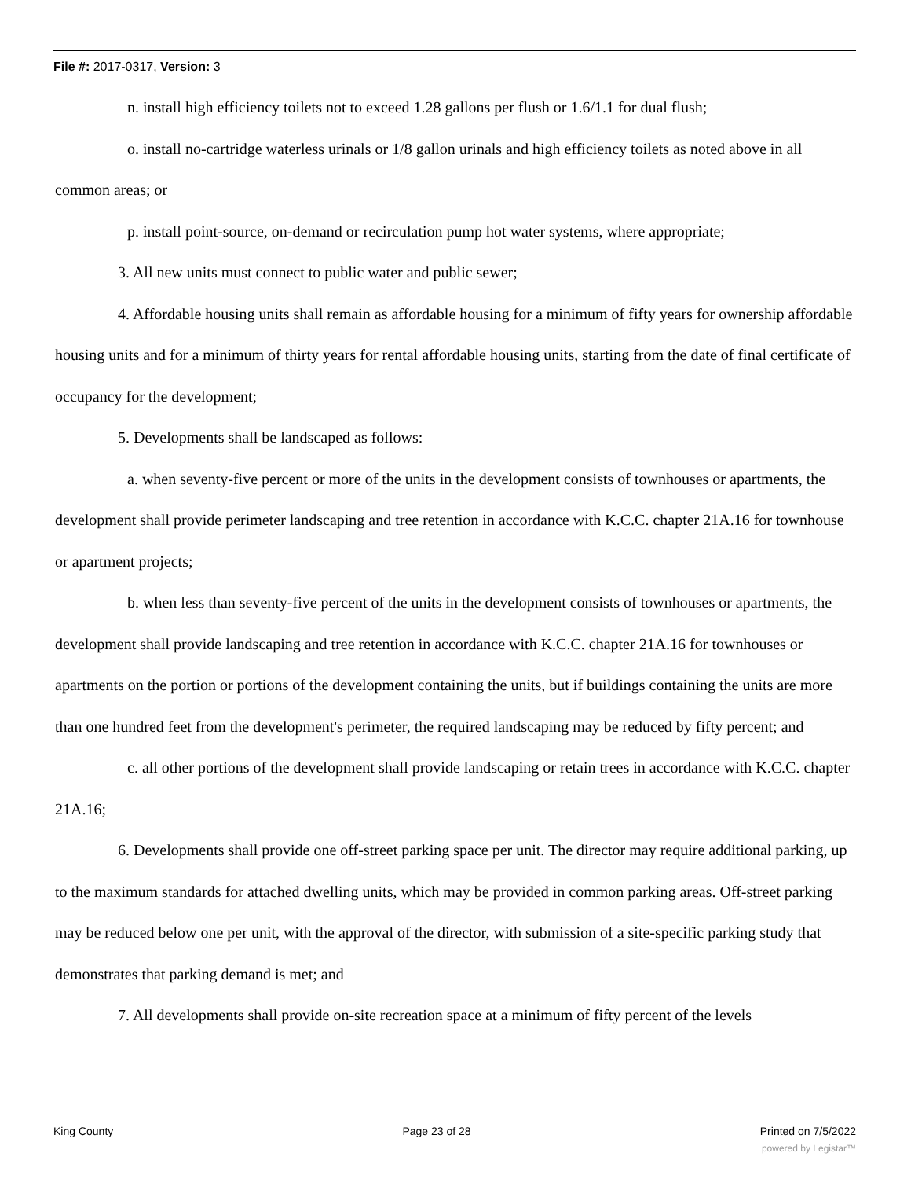File #: 2017-0317, Version: 3
n. install high efficiency toilets not to exceed 1.28 gallons per flush or 1.6/1.1 for dual flush;
o. install no-cartridge waterless urinals or 1/8 gallon urinals and high efficiency toilets as noted above in all common areas; or
p. install point-source, on-demand or recirculation pump hot water systems, where appropriate;
3. All new units must connect to public water and public sewer;
4. Affordable housing units shall remain as affordable housing for a minimum of fifty years for ownership affordable housing units and for a minimum of thirty years for rental affordable housing units, starting from the date of final certificate of occupancy for the development;
5. Developments shall be landscaped as follows:
a. when seventy-five percent or more of the units in the development consists of townhouses or apartments, the development shall provide perimeter landscaping and tree retention in accordance with K.C.C. chapter 21A.16 for townhouse or apartment projects;
b. when less than seventy-five percent of the units in the development consists of townhouses or apartments, the development shall provide landscaping and tree retention in accordance with K.C.C. chapter 21A.16 for townhouses or apartments on the portion or portions of the development containing the units, but if buildings containing the units are more than one hundred feet from the development's perimeter, the required landscaping may be reduced by fifty percent; and
c. all other portions of the development shall provide landscaping or retain trees in accordance with K.C.C. chapter 21A.16;
6. Developments shall provide one off-street parking space per unit. The director may require additional parking, up to the maximum standards for attached dwelling units, which may be provided in common parking areas. Off-street parking may be reduced below one per unit, with the approval of the director, with submission of a site-specific parking study that demonstrates that parking demand is met; and
7. All developments shall provide on-site recreation space at a minimum of fifty percent of the levels
King County Page 23 of 28 Printed on 7/5/2022
powered by Legistar™